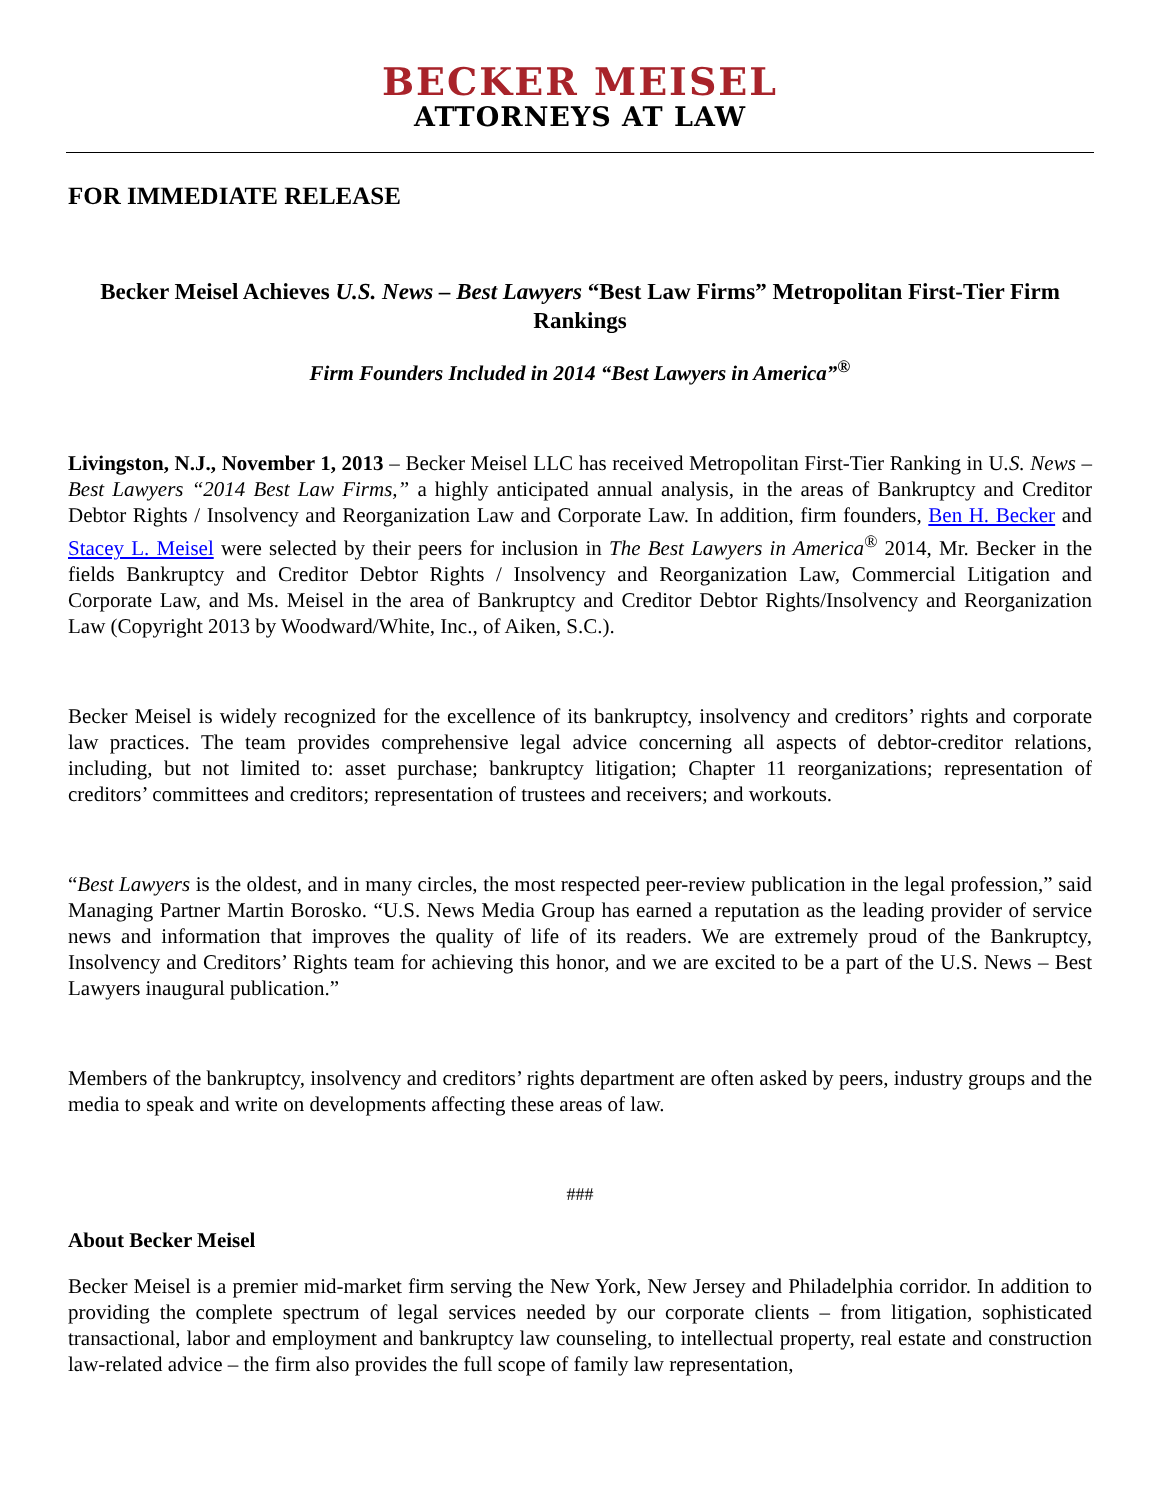BECKER MEISEL
ATTORNEYS AT LAW
FOR IMMEDIATE RELEASE
Becker Meisel Achieves U.S. News – Best Lawyers “Best Law Firms” Metropolitan First-Tier Firm Rankings
Firm Founders Included in 2014 “Best Lawyers in America”<sup>®</sup>
Livingston, N.J., November 1, 2013 – Becker Meisel LLC has received Metropolitan First-Tier Ranking in U.S. News – Best Lawyers “2014 Best Law Firms,” a highly anticipated annual analysis, in the areas of Bankruptcy and Creditor Debtor Rights / Insolvency and Reorganization Law and Corporate Law. In addition, firm founders, Ben H. Becker and Stacey L. Meisel were selected by their peers for inclusion in The Best Lawyers in America<sup>®</sup> 2014, Mr. Becker in the fields Bankruptcy and Creditor Debtor Rights / Insolvency and Reorganization Law, Commercial Litigation and Corporate Law, and Ms. Meisel in the area of Bankruptcy and Creditor Debtor Rights/Insolvency and Reorganization Law (Copyright 2013 by Woodward/White, Inc., of Aiken, S.C.).
Becker Meisel is widely recognized for the excellence of its bankruptcy, insolvency and creditors’ rights and corporate law practices. The team provides comprehensive legal advice concerning all aspects of debtor-creditor relations, including, but not limited to: asset purchase; bankruptcy litigation; Chapter 11 reorganizations; representation of creditors’ committees and creditors; representation of trustees and receivers; and workouts.
“Best Lawyers is the oldest, and in many circles, the most respected peer-review publication in the legal profession,” said Managing Partner Martin Borosko. “U.S. News Media Group has earned a reputation as the leading provider of service news and information that improves the quality of life of its readers. We are extremely proud of the Bankruptcy, Insolvency and Creditors’ Rights team for achieving this honor, and we are excited to be a part of the U.S. News – Best Lawyers inaugural publication.”
Members of the bankruptcy, insolvency and creditors’ rights department are often asked by peers, industry groups and the media to speak and write on developments affecting these areas of law.
###
About Becker Meisel
Becker Meisel is a premier mid-market firm serving the New York, New Jersey and Philadelphia corridor. In addition to providing the complete spectrum of legal services needed by our corporate clients – from litigation, sophisticated transactional, labor and employment and bankruptcy law counseling, to intellectual property, real estate and construction law-related advice – the firm also provides the full scope of family law representation,